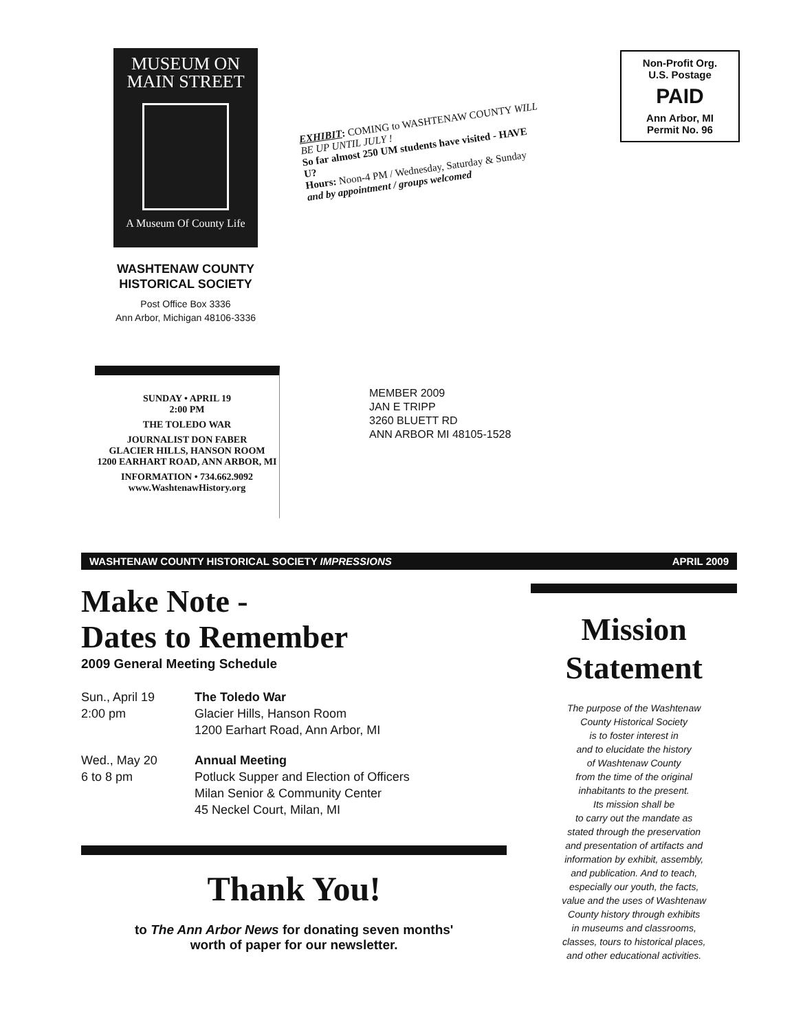MUSEUM ON
MAIN STREET
A Museum Of County Life
WASHTENAW COUNTY
HISTORICAL SOCIETY
Post Office Box 3336
Ann Arbor, Michigan 48106-3336
EXHIBIT: COMING to WASHTENAW COUNTY WILL BE UP UNTIL JULY !
So far almost 250 UM students have visited - HAVE U?
Hours: Noon-4 PM / Wednesday, Saturday & Sunday
and by appointment / groups welcomed
Non-Profit Org.
U.S. Postage
PAID
Ann Arbor, MI
Permit No. 96
SUNDAY • APRIL 19
2:00 PM
THE TOLEDO WAR
JOURNALIST DON FABER
GLACIER HILLS, HANSON ROOM
1200 EARHART ROAD, ANN ARBOR, MI
INFORMATION • 734.662.9092
www.WashtenawHistory.org
MEMBER 2009
JAN E TRIPP
3260 BLUETT RD
ANN ARBOR MI 48105-1528
WASHTENAW COUNTY HISTORICAL SOCIETY IMPRESSIONS APRIL 2009
Make Note -
Dates to Remember
2009 General Meeting Schedule
Sun., April 19
2:00 pm
The Toledo War
Glacier Hills, Hanson Room
1200 Earhart Road, Ann Arbor, MI
Wed., May 20
6 to 8 pm
Annual Meeting
Potluck Supper and Election of Officers
Milan Senior & Community Center
45 Neckel Court, Milan, MI
Thank You!
to The Ann Arbor News for donating seven months'
worth of paper for our newsletter.
Mission
Statement
The purpose of the Washtenaw
County Historical Society
is to foster interest in
and to elucidate the history
of Washtenaw County
from the time of the original
inhabitants to the present.
Its mission shall be
to carry out the mandate as
stated through the preservation
and presentation of artifacts and
information by exhibit, assembly,
and publication. And to teach,
especially our youth, the facts,
value and the uses of Washtenaw
County history through exhibits
in museums and classrooms,
classes, tours to historical places,
and other educational activities.